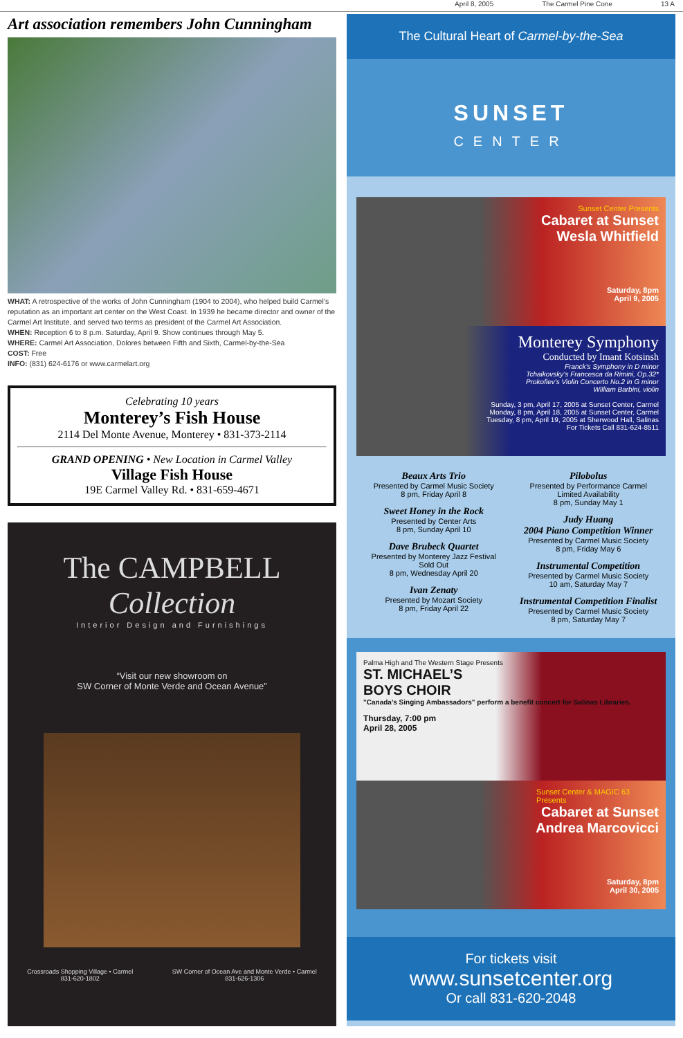April 8, 2005 The Carmel Pine Cone 13 A
Art association remembers John Cunningham
WHAT: A retrospective of the works of John Cunningham (1904 to 2004), who helped build Carmel’s reputation as an important art center on the West Coast. In 1939 he became director and owner of the Carmel Art Institute, and served two terms as president of the Carmel Art Association.
WHEN: Reception 6 to 8 p.m. Saturday, April 9. Show continues through May 5.
WHERE: Carmel Art Association, Dolores between Fifth and Sixth, Carmel-by-the-Sea
COST: Free
INFO: (831) 624-6176 or www.carmelart.org
Celebrating 10 years
Monterey’s Fish House
2114 Del Monte Avenue, Monterey • 831-373-2114
GRAND OPENING • New Location in Carmel Valley
Village Fish House
19E Carmel Valley Rd. • 831-659-4671
The CAMPBELL Collection
Interior Design and Furnishings
“Visit our new showroom on
SW Corner of Monte Verde and Ocean Avenue”
Crossroads Shopping Village • Carmel
831-620-1802 SW Corner of Ocean Ave and Monte Verde • Carmel
831-626-1306
The Cultural Heart of Carmel-by-the-Sea
SUNSET
CENTER
Sunset Center Presents
Cabaret at Sunset
Wesla Whitfield
Saturday, 8pm
April 9, 2005
Monterey Symphony
Conducted by Imant Kotsinsh
Franck’s Symphony in D minor
Tchaikovsky’s Francesca da Rimini, Op.32*
Prokofiev’s Violin Concerto No.2 in G minor
William Barbini, violin
Sunday, 3 pm, April 17, 2005 at Sunset Center, Carmel
Monday, 8 pm, April 18, 2005 at Sunset Center, Carmel
Tuesday, 8 pm, April 19, 2005 at Sherwood Hall, Salinas
For Tickets Call 831-624-8511
Beaux Arts Trio
Presented by Carmel Music Society
8 pm, Friday April 8
Sweet Honey in the Rock
Presented by Center Arts
8 pm, Sunday April 10
Dave Brubeck Quartet
Presented by Monterey Jazz Festival
Sold Out
8 pm, Wednesday April 20
Ivan Zenaty
Presented by Mozart Society
8 pm, Friday April 22
Pilobolus
Presented by Performance Carmel
Limited Availability
8 pm, Sunday May 1
Judy Huang
2004 Piano Competition Winner
Presented by Carmel Music Society
8 pm, Friday May 6
Instrumental Competition
Presented by Carmel Music Society
10 am, Saturday May 7
Instrumental Competition Finalist
Presented by Carmel Music Society
8 pm, Saturday May 7
Palma High and The Western Stage Presents
ST. MICHAEL’S
BOYS CHOIR
"Canada’s Singing Ambassadors" perform a benefit concert for Salinas Libraries.
Thursday, 7:00 pm
April 28, 2005
Sunset Center & MAGIC 63 Presents
Cabaret at Sunset
Andrea Marcovicci
Saturday, 8pm
April 30, 2005
For tickets visit
www.sunsetcenter.org
Or call 831-620-2048